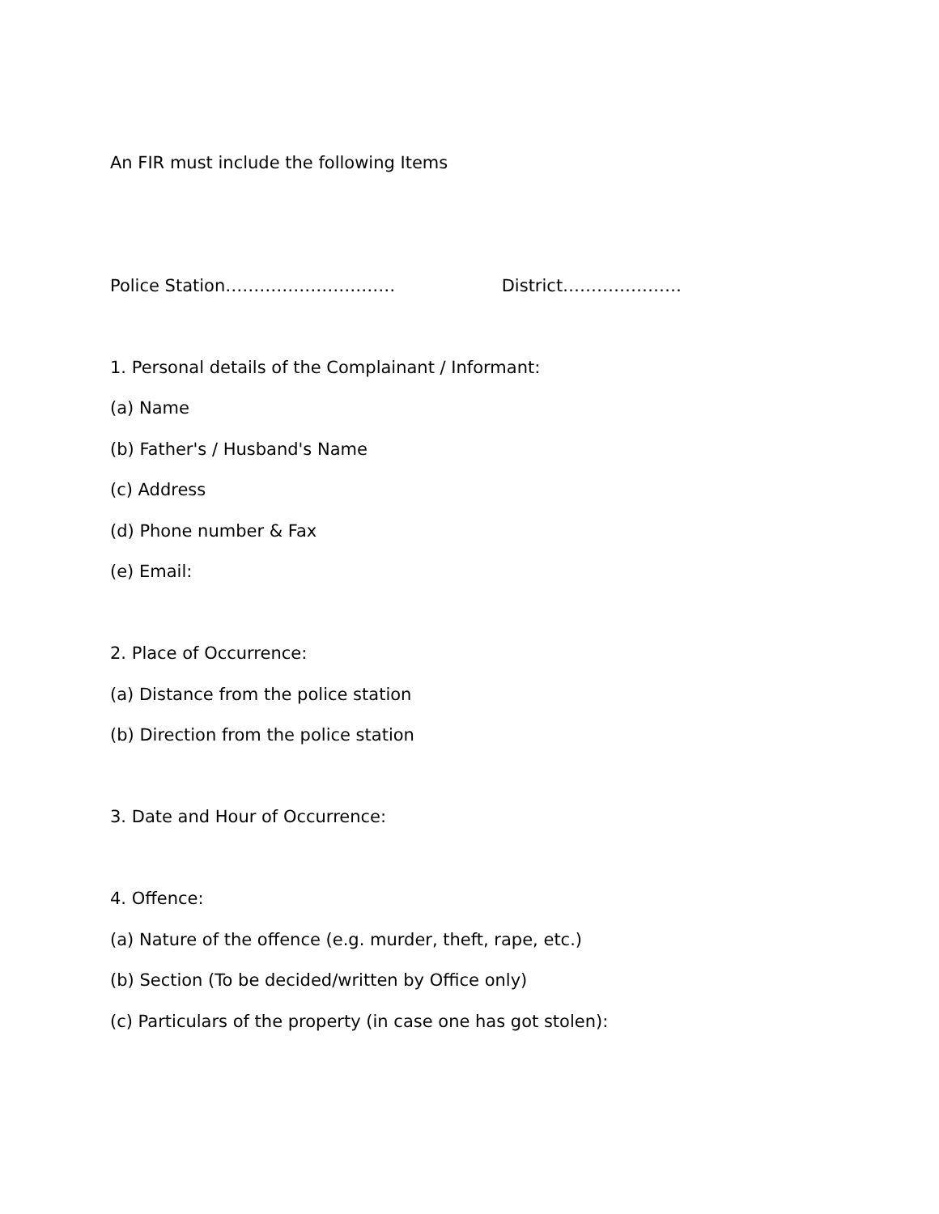An FIR must include the following Items
Police Station………………………… District…………………
1. Personal details of the Complainant / Informant:
(a) Name
(b) Father's / Husband's Name
(c) Address
(d) Phone number & Fax
(e) Email:
2. Place of Occurrence:
(a) Distance from the police station
(b) Direction from the police station
3. Date and Hour of Occurrence:
4. Offence:
(a) Nature of the offence (e.g. murder, theft, rape, etc.)
(b) Section (To be decided/written by Office only)
(c) Particulars of the property (in case one has got stolen):